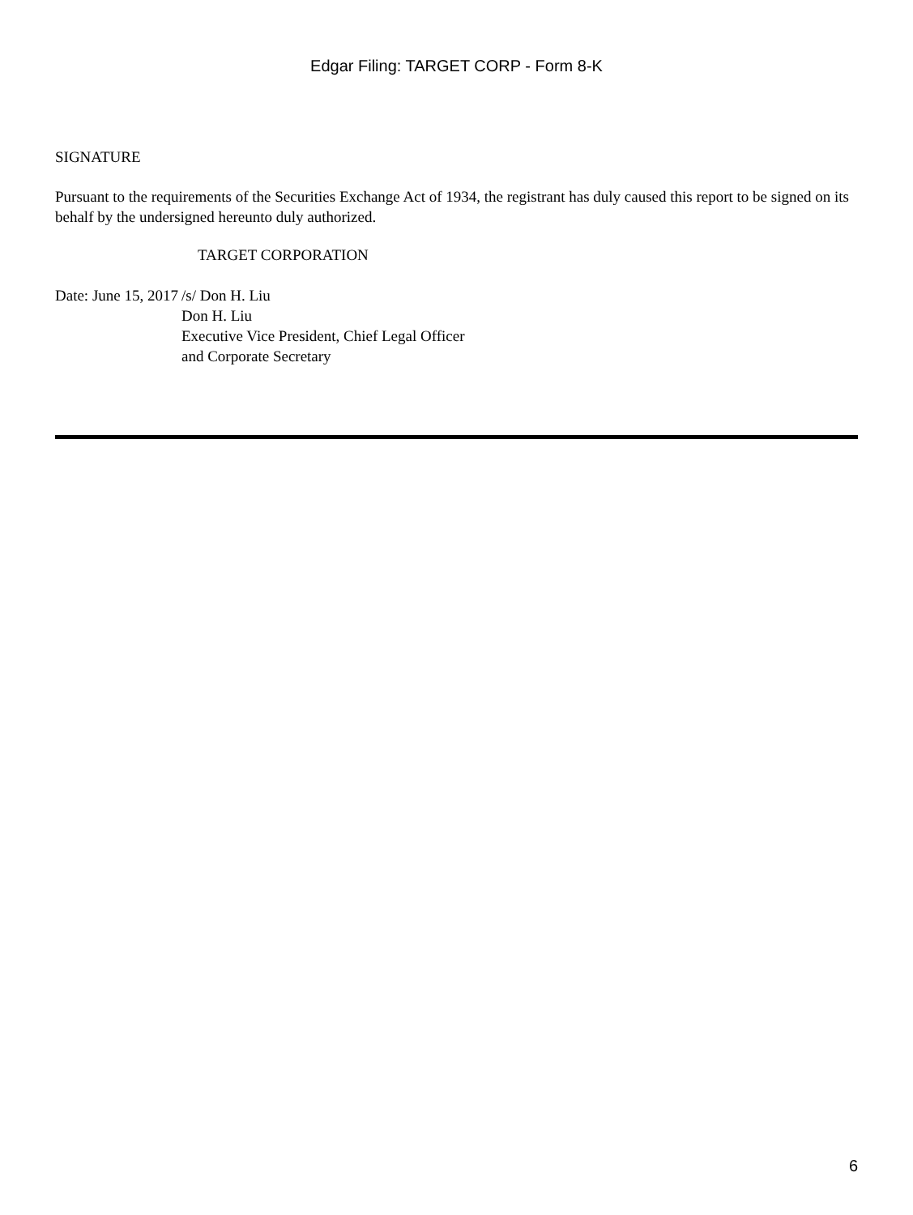Edgar Filing: TARGET CORP - Form 8-K
SIGNATURE
Pursuant to the requirements of the Securities Exchange Act of 1934, the registrant has duly caused this report to be signed on its behalf by the undersigned hereunto duly authorized.
TARGET CORPORATION
| Date: June 15, 2017 | /s/ Don H. Liu |
| | Don H. Liu |
| | Executive Vice President, Chief Legal Officer |
| | and Corporate Secretary |
6